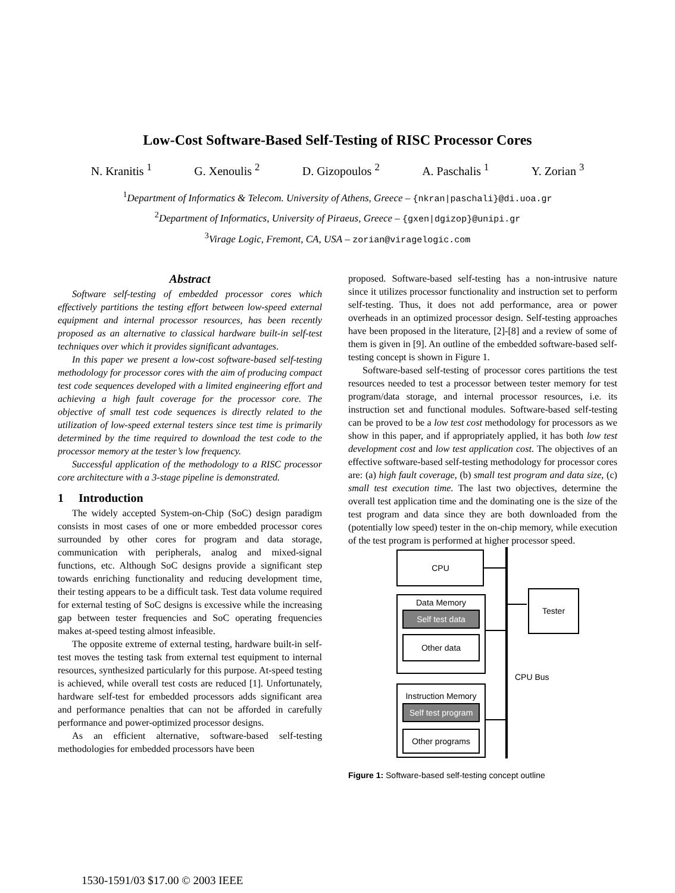Low-Cost Software-Based Self-Testing of RISC Processor Cores
N. Kranitis <sup>1</sup> G. Xenoulis <sup>2</sup> D. Gizopoulos <sup>2</sup> A. Paschalis <sup>1</sup> Y. Zorian <sup>3</sup>
<sup>1</sup> Department of Informatics & Telecom. University of Athens, Greece – {nkran|paschali}@di.uoa.gr
<sup>2</sup> Department of Informatics, University of Piraeus, Greece – {gxen|dgizop}@unipi.gr
<sup>3</sup> Virage Logic, Fremont, CA, USA – zorian@viragelogic.com
Abstract
Software self-testing of embedded processor cores which effectively partitions the testing effort between low-speed external equipment and internal processor resources, has been recently proposed as an alternative to classical hardware built-in self-test techniques over which it provides significant advantages.
In this paper we present a low-cost software-based self-testing methodology for processor cores with the aim of producing compact test code sequences developed with a limited engineering effort and achieving a high fault coverage for the processor core. The objective of small test code sequences is directly related to the utilization of low-speed external testers since test time is primarily determined by the time required to download the test code to the processor memory at the tester’s low frequency.
Successful application of the methodology to a RISC processor core architecture with a 3-stage pipeline is demonstrated.
1 Introduction
The widely accepted System-on-Chip (SoC) design paradigm consists in most cases of one or more embedded processor cores surrounded by other cores for program and data storage, communication with peripherals, analog and mixed-signal functions, etc. Although SoC designs provide a significant step towards enriching functionality and reducing development time, their testing appears to be a difficult task. Test data volume required for external testing of SoC designs is excessive while the increasing gap between tester frequencies and SoC operating frequencies makes at-speed testing almost infeasible.
The opposite extreme of external testing, hardware built-in self-test moves the testing task from external test equipment to internal resources, synthesized particularly for this purpose. At-speed testing is achieved, while overall test costs are reduced [1]. Unfortunately, hardware self-test for embedded processors adds significant area and performance penalties that can not be afforded in carefully performance and power-optimized processor designs.
As an efficient alternative, software-based self-testing methodologies for embedded processors have been
proposed. Software-based self-testing has a non-intrusive nature since it utilizes processor functionality and instruction set to perform self-testing. Thus, it does not add performance, area or power overheads in an optimized processor design. Self-testing approaches have been proposed in the literature, [2]-[8] and a review of some of them is given in [9]. An outline of the embedded software-based self-testing concept is shown in Figure 1.
Software-based self-testing of processor cores partitions the test resources needed to test a processor between tester memory for test program/data storage, and internal processor resources, i.e. its instruction set and functional modules. Software-based self-testing can be proved to be a low test cost methodology for processors as we show in this paper, and if appropriately applied, it has both low test development cost and low test application cost. The objectives of an effective software-based self-testing methodology for processor cores are: (a) high fault coverage, (b) small test program and data size, (c) small test execution time. The last two objectives, determine the overall test application time and the dominating one is the size of the test program and data since they are both downloaded from the (potentially low speed) tester in the on-chip memory, while execution of the test program is performed at higher processor speed.
CPU
Data Memory
Self test data
Other data
Instruction Memory
Self test program
Other programs
Tester
CPU Bus
Figure 1: Software-based self-testing concept outline
1530-1591/03 $17.00 © 2003 IEEE